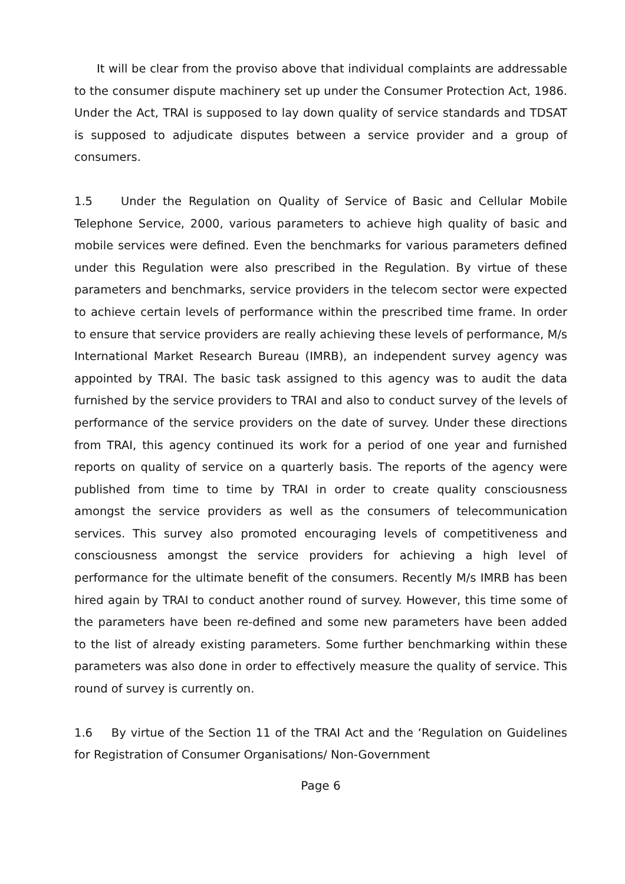It will be clear from the proviso above that individual complaints are addressable to the consumer dispute machinery set up under the Consumer Protection Act, 1986. Under the Act, TRAI is supposed to lay down quality of service standards and TDSAT is supposed to adjudicate disputes between a service provider and a group of consumers.
1.5 Under the Regulation on Quality of Service of Basic and Cellular Mobile Telephone Service, 2000, various parameters to achieve high quality of basic and mobile services were defined. Even the benchmarks for various parameters defined under this Regulation were also prescribed in the Regulation. By virtue of these parameters and benchmarks, service providers in the telecom sector were expected to achieve certain levels of performance within the prescribed time frame. In order to ensure that service providers are really achieving these levels of performance, M/s International Market Research Bureau (IMRB), an independent survey agency was appointed by TRAI. The basic task assigned to this agency was to audit the data furnished by the service providers to TRAI and also to conduct survey of the levels of performance of the service providers on the date of survey. Under these directions from TRAI, this agency continued its work for a period of one year and furnished reports on quality of service on a quarterly basis. The reports of the agency were published from time to time by TRAI in order to create quality consciousness amongst the service providers as well as the consumers of telecommunication services. This survey also promoted encouraging levels of competitiveness and consciousness amongst the service providers for achieving a high level of performance for the ultimate benefit of the consumers. Recently M/s IMRB has been hired again by TRAI to conduct another round of survey. However, this time some of the parameters have been re-defined and some new parameters have been added to the list of already existing parameters. Some further benchmarking within these parameters was also done in order to effectively measure the quality of service. This round of survey is currently on.
1.6 By virtue of the Section 11 of the TRAI Act and the ‘Regulation on Guidelines for Registration of Consumer Organisations/ Non-Government
Page 6